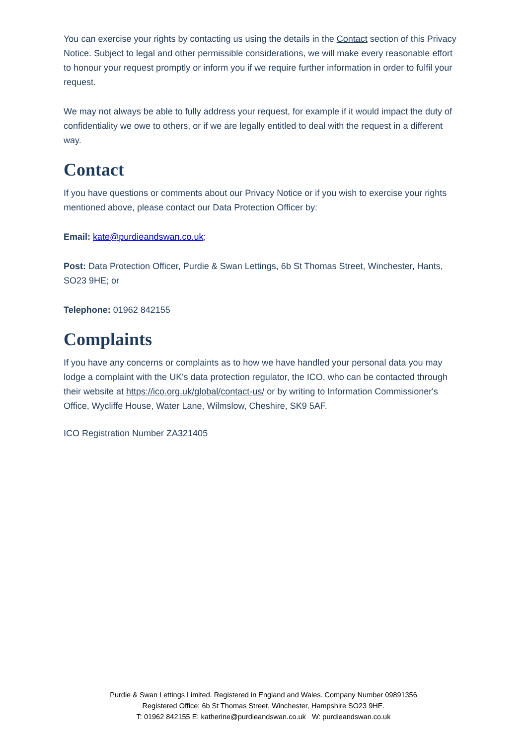You can exercise your rights by contacting us using the details in the Contact section of this Privacy Notice. Subject to legal and other permissible considerations, we will make every reasonable effort to honour your request promptly or inform you if we require further information in order to fulfil your request.
We may not always be able to fully address your request, for example if it would impact the duty of confidentiality we owe to others, or if we are legally entitled to deal with the request in a different way.
Contact
If you have questions or comments about our Privacy Notice or if you wish to exercise your rights mentioned above, please contact our Data Protection Officer by:
Email: kate@purdieandswan.co.uk;
Post: Data Protection Officer, Purdie & Swan Lettings, 6b St Thomas Street, Winchester, Hants, SO23 9HE; or
Telephone: 01962 842155
Complaints
If you have any concerns or complaints as to how we have handled your personal data you may lodge a complaint with the UK's data protection regulator, the ICO, who can be contacted through their website at https://ico.org.uk/global/contact-us/ or by writing to Information Commissioner's Office, Wycliffe House, Water Lane, Wilmslow, Cheshire, SK9 5AF.
ICO Registration Number ZA321405
Purdie & Swan Lettings Limited. Registered in England and Wales. Company Number 09891356
Registered Office: 6b St Thomas Street, Winchester, Hampshire SO23 9HE.
T: 01962 842155 E: katherine@purdieandswan.co.uk W: purdieandswan.co.uk